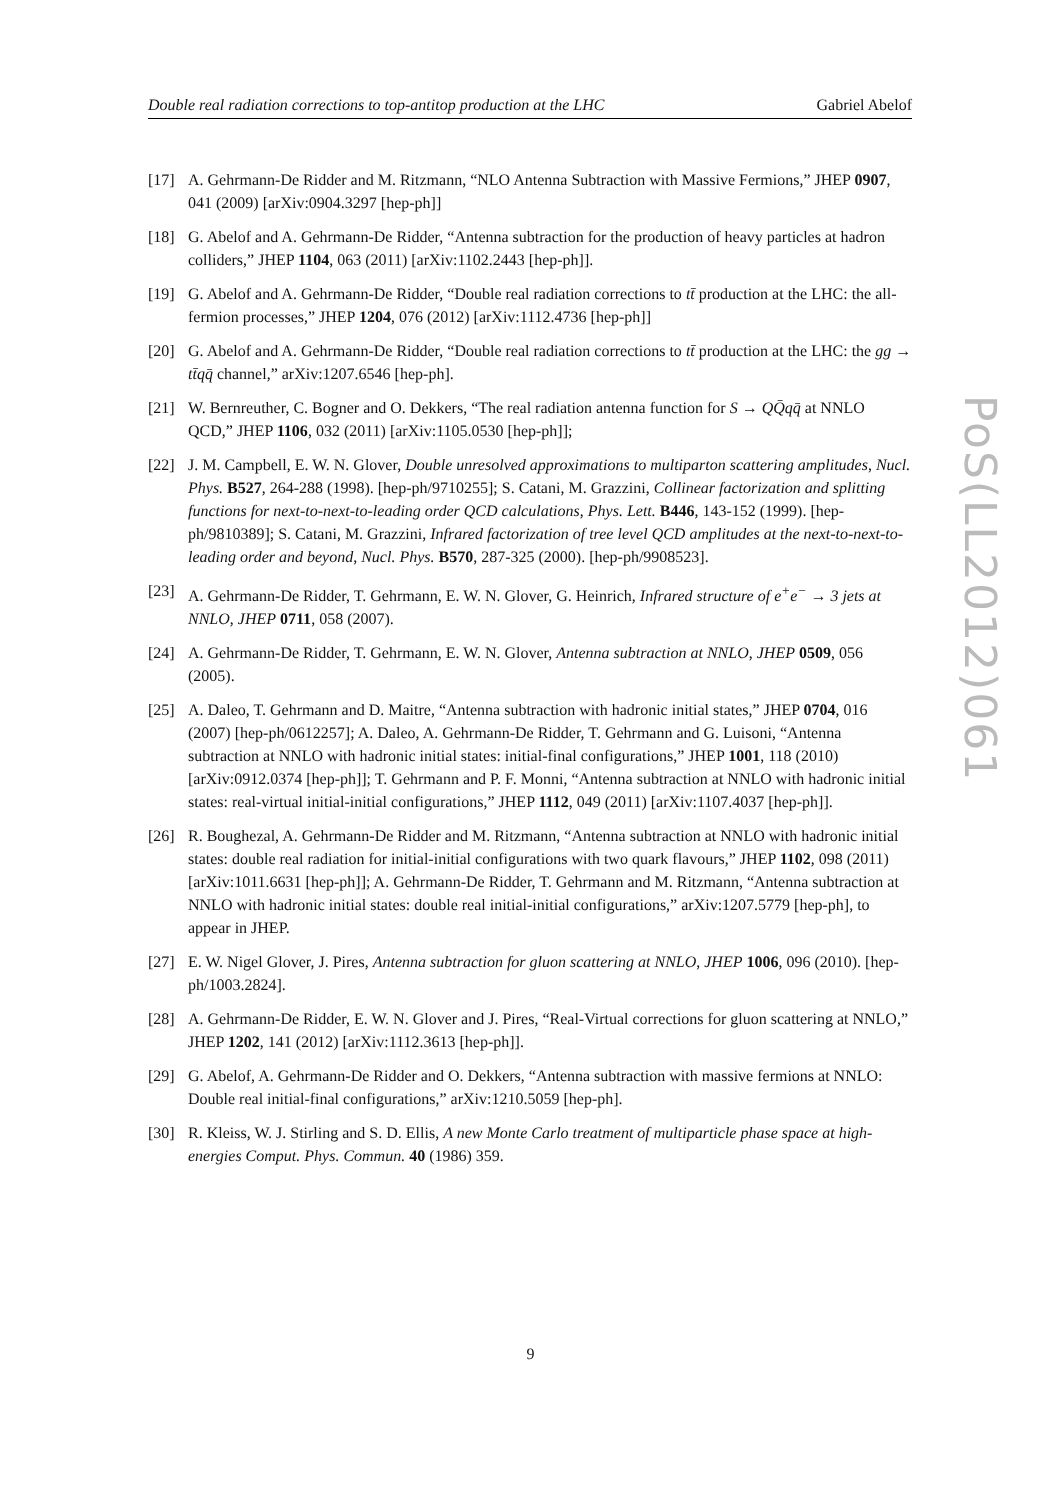Double real radiation corrections to top-antitop production at the LHC Gabriel Abelof
[17] A. Gehrmann-De Ridder and M. Ritzmann, “NLO Antenna Subtraction with Massive Fermions,” JHEP 0907, 041 (2009) [arXiv:0904.3297 [hep-ph]]
[18] G. Abelof and A. Gehrmann-De Ridder, “Antenna subtraction for the production of heavy particles at hadron colliders,” JHEP 1104, 063 (2011) [arXiv:1102.2443 [hep-ph]].
[19] G. Abelof and A. Gehrmann-De Ridder, “Double real radiation corrections to tt̄ production at the LHC: the all-fermion processes,” JHEP 1204, 076 (2012) [arXiv:1112.4736 [hep-ph]]
[20] G. Abelof and A. Gehrmann-De Ridder, “Double real radiation corrections to tt̄ production at the LHC: the gg → tt̄qq̄ channel,” arXiv:1207.6546 [hep-ph].
[21] W. Bernreuther, C. Bogner and O. Dekkers, “The real radiation antenna function for S → QQ̄qq̄ at NNLO QCD,” JHEP 1106, 032 (2011) [arXiv:1105.0530 [hep-ph]];
[22] J. M. Campbell, E. W. N. Glover, Double unresolved approximations to multiparton scattering amplitudes, Nucl. Phys. B527, 264-288 (1998). [hep-ph/9710255]; S. Catani, M. Grazzini, Collinear factorization and splitting functions for next-to-next-to-leading order QCD calculations, Phys. Lett. B446, 143-152 (1999). [hep-ph/9810389]; S. Catani, M. Grazzini, Infrared factorization of tree level QCD amplitudes at the next-to-next-to-leading order and beyond, Nucl. Phys. B570, 287-325 (2000). [hep-ph/9908523].
[23] A. Gehrmann-De Ridder, T. Gehrmann, E. W. N. Glover, G. Heinrich, Infrared structure of e<sup>+</sup>e<sup>−</sup> → 3 jets at NNLO, JHEP 0711, 058 (2007).
[24] A. Gehrmann-De Ridder, T. Gehrmann, E. W. N. Glover, Antenna subtraction at NNLO, JHEP 0509, 056 (2005).
[25] A. Daleo, T. Gehrmann and D. Maitre, “Antenna subtraction with hadronic initial states,” JHEP 0704, 016 (2007) [hep-ph/0612257]; A. Daleo, A. Gehrmann-De Ridder, T. Gehrmann and G. Luisoni, “Antenna subtraction at NNLO with hadronic initial states: initial-final configurations,” JHEP 1001, 118 (2010) [arXiv:0912.0374 [hep-ph]]; T. Gehrmann and P. F. Monni, “Antenna subtraction at NNLO with hadronic initial states: real-virtual initial-initial configurations,” JHEP 1112, 049 (2011) [arXiv:1107.4037 [hep-ph]].
[26] R. Boughezal, A. Gehrmann-De Ridder and M. Ritzmann, “Antenna subtraction at NNLO with hadronic initial states: double real radiation for initial-initial configurations with two quark flavours,” JHEP 1102, 098 (2011) [arXiv:1011.6631 [hep-ph]]; A. Gehrmann-De Ridder, T. Gehrmann and M. Ritzmann, “Antenna subtraction at NNLO with hadronic initial states: double real initial-initial configurations,” arXiv:1207.5779 [hep-ph], to appear in JHEP.
[27] E. W. Nigel Glover, J. Pires, Antenna subtraction for gluon scattering at NNLO, JHEP 1006, 096 (2010). [hep-ph/1003.2824].
[28] A. Gehrmann-De Ridder, E. W. N. Glover and J. Pires, “Real-Virtual corrections for gluon scattering at NNLO,” JHEP 1202, 141 (2012) [arXiv:1112.3613 [hep-ph]].
[29] G. Abelof, A. Gehrmann-De Ridder and O. Dekkers, “Antenna subtraction with massive fermions at NNLO: Double real initial-final configurations,” arXiv:1210.5059 [hep-ph].
[30] R. Kleiss, W. J. Stirling and S. D. Ellis, A new Monte Carlo treatment of multiparticle phase space at high-energies Comput. Phys. Commun. 40 (1986) 359.
PoS(LL2012)061
9